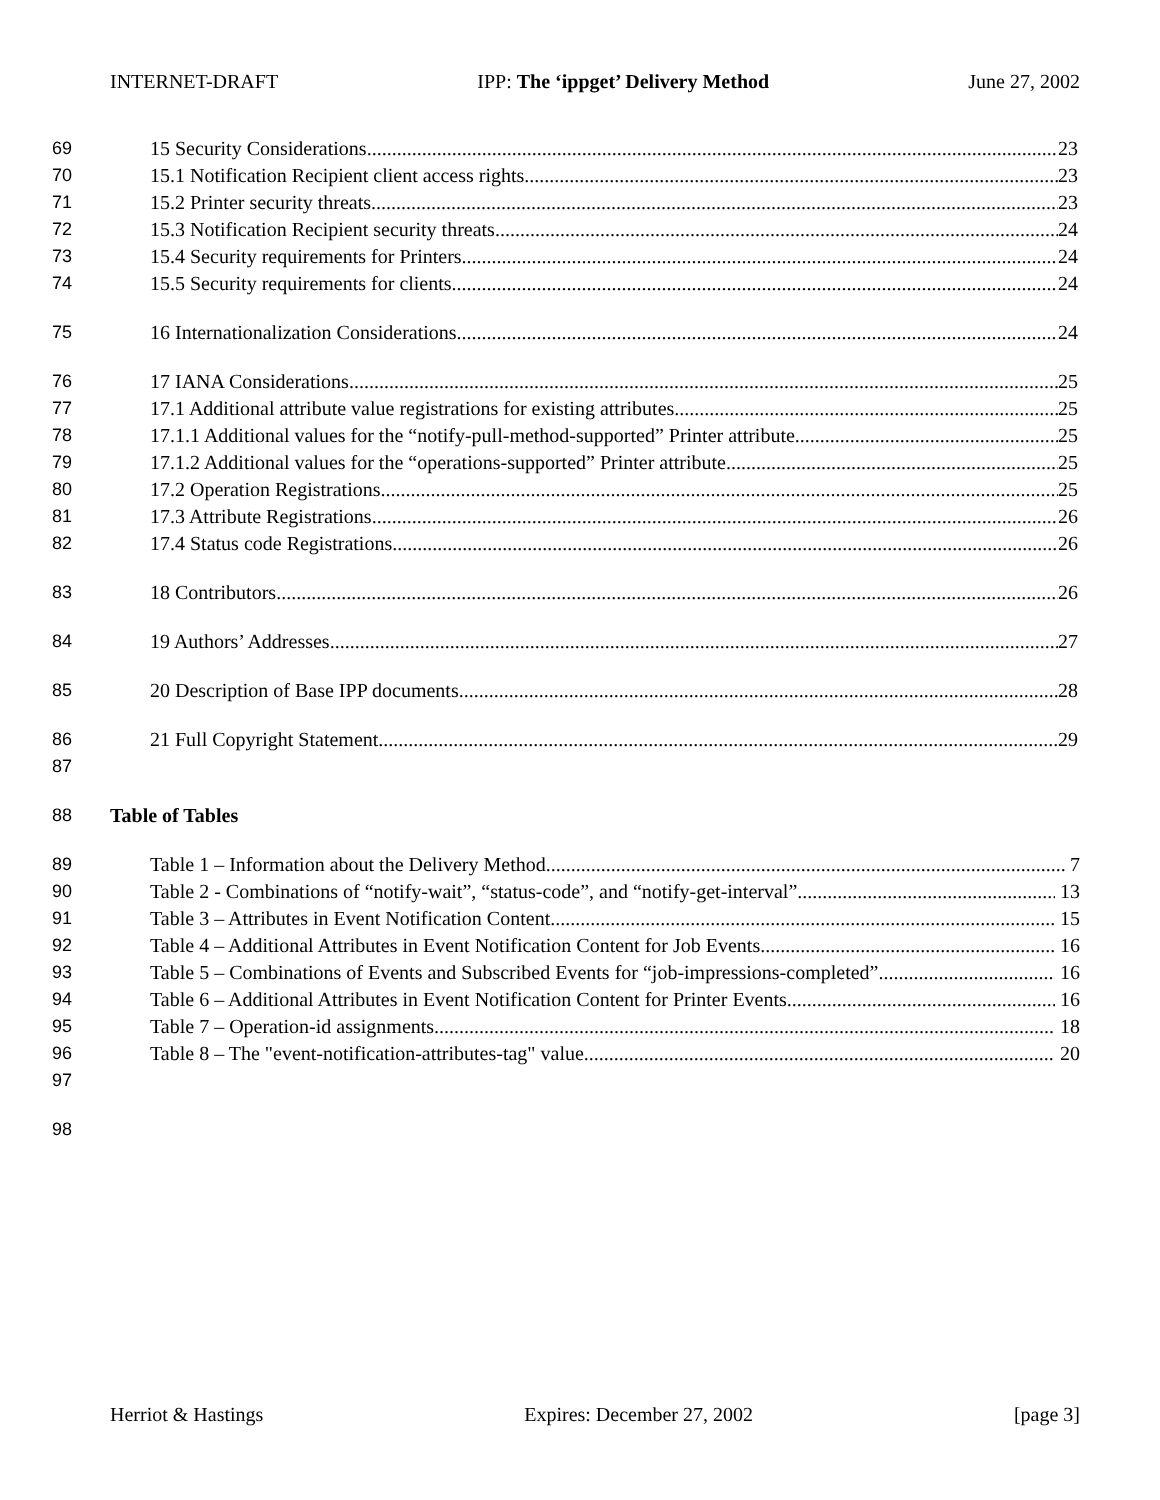INTERNET-DRAFT IPP: The ‘ippget’ Delivery Method June 27, 2002
69 15 Security Considerations 23
70 15.1 Notification Recipient client access rights 23
71 15.2 Printer security threats 23
72 15.3 Notification Recipient security threats 24
73 15.4 Security requirements for Printers 24
74 15.5 Security requirements for clients 24
75 16 Internationalization Considerations 24
76 17 IANA Considerations 25
77 17.1 Additional attribute value registrations for existing attributes 25
78 17.1.1 Additional values for the “notify-pull-method-supported” Printer attribute 25
79 17.1.2 Additional values for the “operations-supported” Printer attribute 25
80 17.2 Operation Registrations 25
81 17.3 Attribute Registrations 26
82 17.4 Status code Registrations 26
83 18 Contributors 26
84 19 Authors’ Addresses 27
85 20 Description of Base IPP documents 28
86 21 Full Copyright Statement 29
87
88 Table of Tables
89 Table 1 – Information about the Delivery Method 7
90 Table 2 - Combinations of “notify-wait”, “status-code”, and “notify-get-interval” 13
91 Table 3 – Attributes in Event Notification Content 15
92 Table 4 – Additional Attributes in Event Notification Content for Job Events 16
93 Table 5 – Combinations of Events and Subscribed Events for “job-impressions-completed” 16
94 Table 6 – Additional Attributes in Event Notification Content for Printer Events 16
95 Table 7 – Operation-id assignments 18
96 Table 8 – The "event-notification-attributes-tag" value 20
97
98
Herriot & Hastings Expires: December 27, 2002 [page 3]